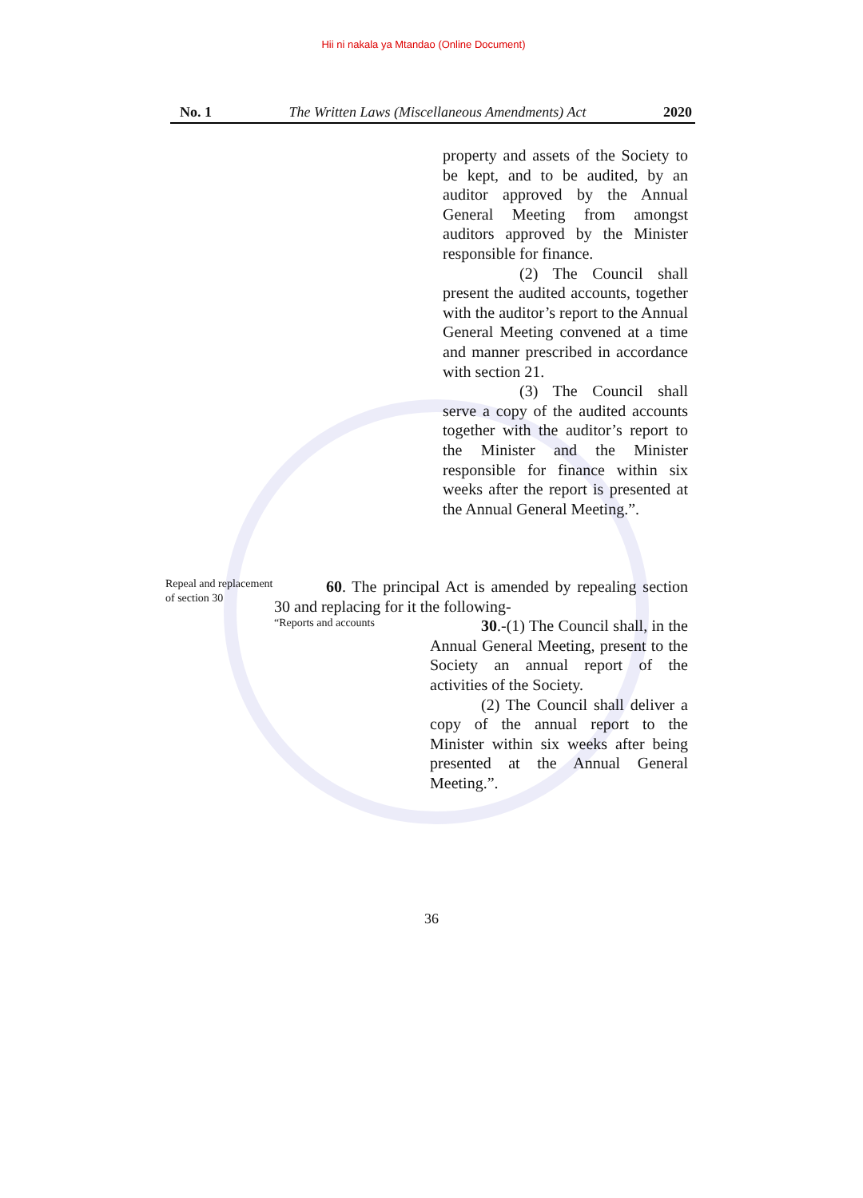Hii ni nakala ya Mtandao (Online Document)
No. 1 The Written Laws (Miscellaneous Amendments) Act 2020
property and assets of the Society to be kept, and to be audited, by an auditor approved by the Annual General Meeting from amongst auditors approved by the Minister responsible for finance.
(2) The Council shall present the audited accounts, together with the auditor’s report to the Annual General Meeting convened at a time and manner prescribed in accordance with section 21.
(3) The Council shall serve a copy of the audited accounts together with the auditor’s report to the Minister and the Minister responsible for finance within six weeks after the report is presented at the Annual General Meeting.”.
Repeal and replacement of section 30
60. The principal Act is amended by repealing section 30 and replacing for it the following-
“Reports and accounts
30.-(1) The Council shall, in the Annual General Meeting, present to the Society an annual report of the activities of the Society.
(2) The Council shall deliver a copy of the annual report to the Minister within six weeks after being presented at the Annual General Meeting.”.
36